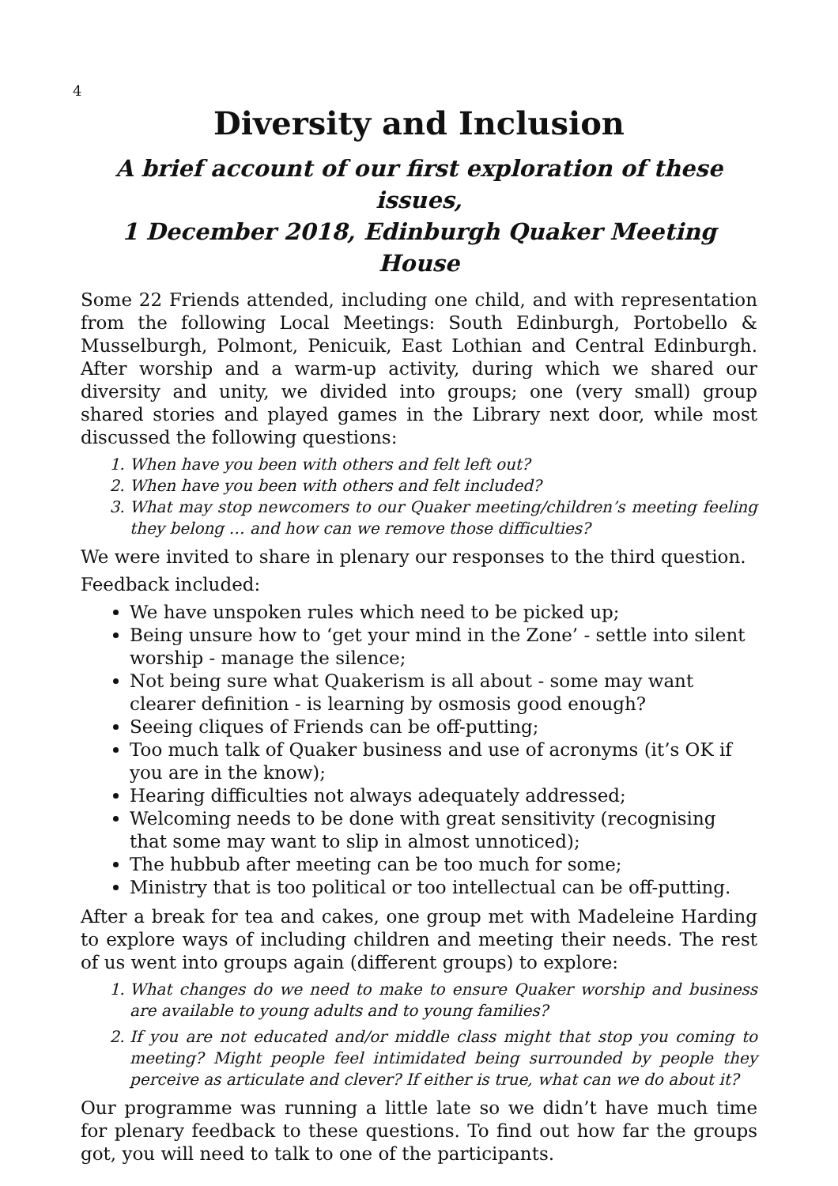4
Diversity and Inclusion
A brief account of our first exploration of these issues,
1 December 2018, Edinburgh Quaker Meeting House
Some 22 Friends attended, including one child, and with representation from the following Local Meetings: South Edinburgh, Portobello & Musselburgh, Polmont, Penicuik, East Lothian and Central Edinburgh. After worship and a warm-up activity, during which we shared our diversity and unity, we divided into groups; one (very small) group shared stories and played games in the Library next door, while most discussed the following questions:
1. When have you been with others and felt left out?
2. When have you been with others and felt included?
3. What may stop newcomers to our Quaker meeting/children’s meeting feeling they belong … and how can we remove those difficulties?
We were invited to share in plenary our responses to the third question.
Feedback included:
We have unspoken rules which need to be picked up;
Being unsure how to ‘get your mind in the Zone’ - settle into silent worship - manage the silence;
Not being sure what Quakerism is all about - some may want clearer definition - is learning by osmosis good enough?
Seeing cliques of Friends can be off-putting;
Too much talk of Quaker business and use of acronyms (it’s OK if you are in the know);
Hearing difficulties not always adequately addressed;
Welcoming needs to be done with great sensitivity (recognising that some may want to slip in almost unnoticed);
The hubbub after meeting can be too much for some;
Ministry that is too political or too intellectual can be off-putting.
After a break for tea and cakes, one group met with Madeleine Harding to explore ways of including children and meeting their needs. The rest of us went into groups again (different groups) to explore:
1. What changes do we need to make to ensure Quaker worship and business are available to young adults and to young families?
2. If you are not educated and/or middle class might that stop you coming to meeting? Might people feel intimidated being surrounded by people they perceive as articulate and clever? If either is true, what can we do about it?
Our programme was running a little late so we didn’t have much time for plenary feedback to these questions. To find out how far the groups got, you will need to talk to one of the participants.